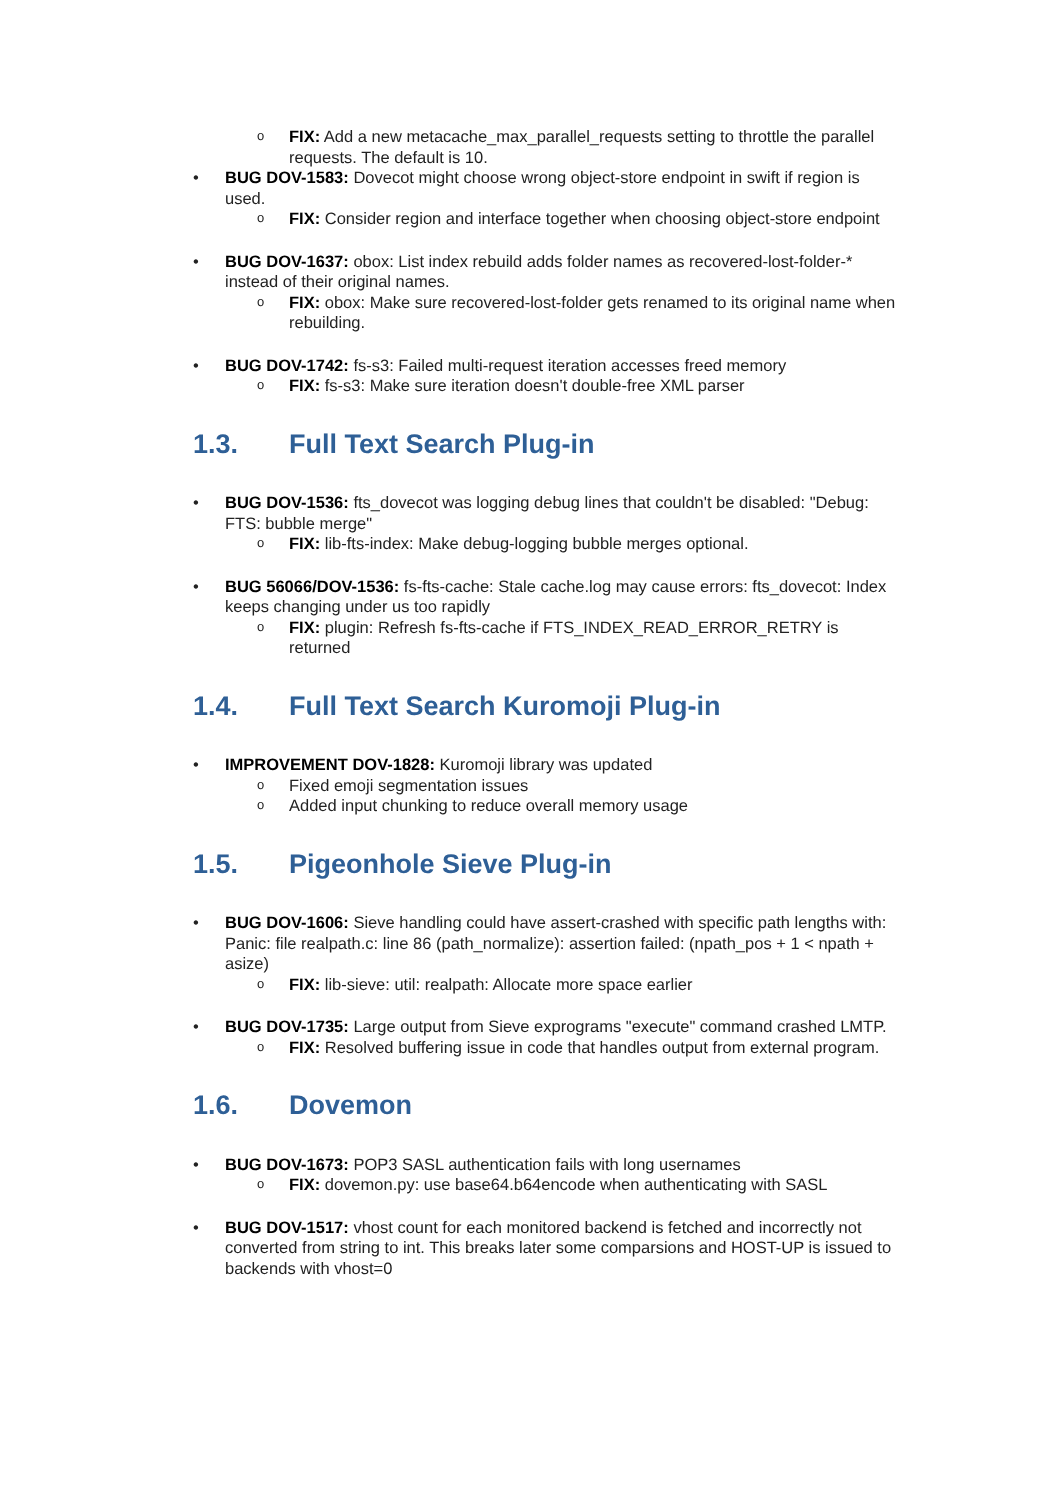o
FIX: Add a new metacache_max_parallel_requests setting to throttle the parallel requests. The default is 10.
• BUG DOV-1583: Dovecot might choose wrong object-store endpoint in swift if region is used.
o
FIX: Consider region and interface together when choosing object-store endpoint
• BUG DOV-1637: obox: List index rebuild adds folder names as recovered-lost-folder-* instead of their original names.
o
FIX: obox: Make sure recovered-lost-folder gets renamed to its original name when rebuilding.
• BUG DOV-1742: fs-s3: Failed multi-request iteration accesses freed memory
o
FIX: fs-s3: Make sure iteration doesn't double-free XML parser
1.3. Full Text Search Plug-in
• BUG DOV-1536: fts_dovecot was logging debug lines that couldn't be disabled: "Debug: FTS: bubble merge"
o
FIX: lib-fts-index: Make debug-logging bubble merges optional.
• BUG 56066/DOV-1536: fs-fts-cache: Stale cache.log may cause errors: fts_dovecot: Index keeps changing under us too rapidly
o
FIX: plugin: Refresh fs-fts-cache if FTS_INDEX_READ_ERROR_RETRY is returned
1.4. Full Text Search Kuromoji Plug-in
• IMPROVEMENT DOV-1828: Kuromoji library was updated
o
Fixed emoji segmentation issues
o
Added input chunking to reduce overall memory usage
1.5. Pigeonhole Sieve Plug-in
• BUG DOV-1606: Sieve handling could have assert-crashed with specific path lengths with: Panic: file realpath.c: line 86 (path_normalize): assertion failed: (npath_pos + 1 < npath + asize)
o
FIX: lib-sieve: util: realpath: Allocate more space earlier
• BUG DOV-1735: Large output from Sieve exprograms "execute" command crashed LMTP.
o
FIX: Resolved buffering issue in code that handles output from external program.
1.6. Dovemon
• BUG DOV-1673: POP3 SASL authentication fails with long usernames
o
FIX: dovemon.py: use base64.b64encode when authenticating with SASL
• BUG DOV-1517: vhost count for each monitored backend is fetched and incorrectly not converted from string to int. This breaks later some comparsions and HOST-UP is issued to backends with vhost=0